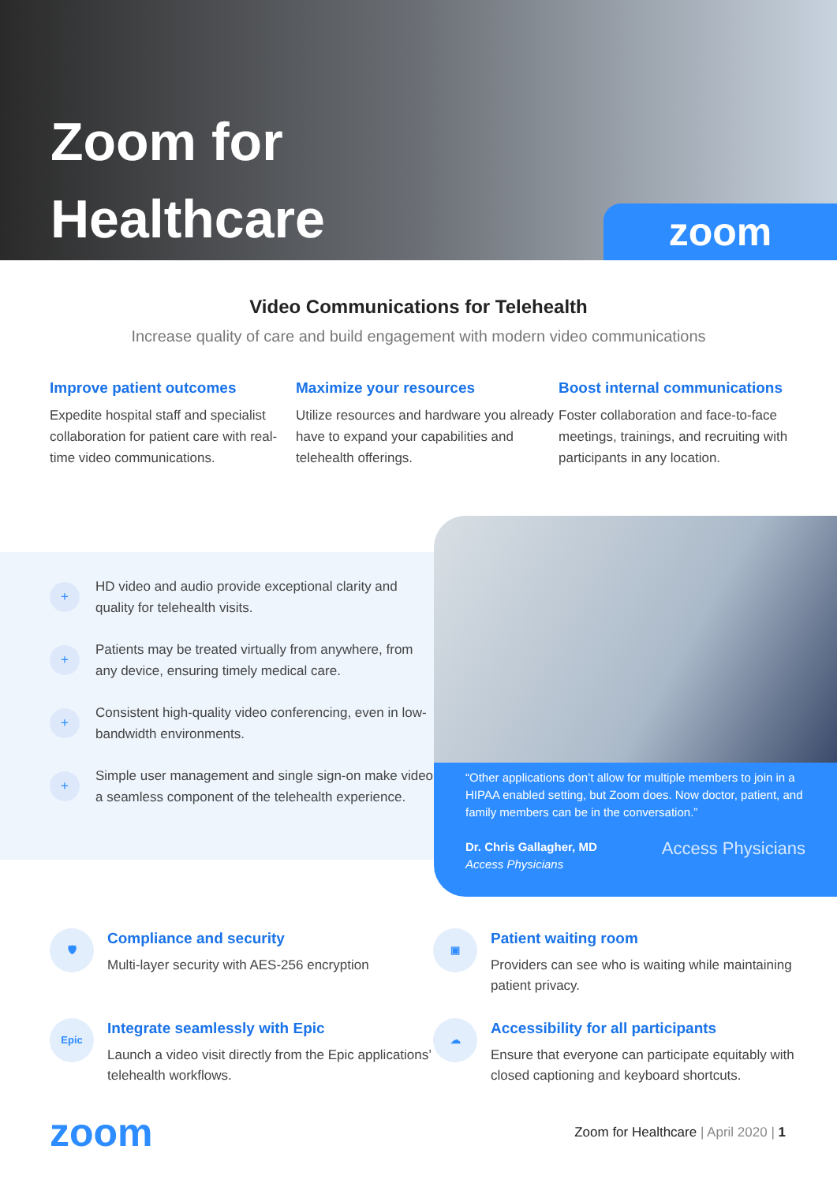Zoom for
Healthcare
zoom
Video Communications for Telehealth
Increase quality of care and build engagement with modern video communications
Improve patient outcomes
Expedite hospital staff and specialist collaboration for patient care with real-time video communications.
Maximize your resources
Utilize resources and hardware you already have to expand your capabilities and telehealth offerings.
Boost internal communications
Foster collaboration and face-to-face meetings, trainings, and recruiting with participants in any location.
+ HD video and audio provide exceptional clarity and quality for telehealth visits.
+ Patients may be treated virtually from anywhere, from any device, ensuring timely medical care.
+ Consistent high-quality video conferencing, even in low-bandwidth environments.
+ Simple user management and single sign-on make video a seamless component of the telehealth experience.
“Other applications don’t allow for multiple members to join in a HIPAA enabled setting, but Zoom does. Now doctor, patient, and family members can be in the conversation.”
Dr. Chris Gallagher, MD
Access Physicians Access Physicians
🛡
Compliance and security
Multi-layer security with AES-256 encryption
▣
Patient waiting room
Providers can see who is waiting while maintaining patient privacy.
Epic
Integrate seamlessly with Epic
Launch a video visit directly from the Epic applications’ telehealth workflows.
☁
Accessibility for all participants
Ensure that everyone can participate equitably with closed captioning and keyboard shortcuts.
zoom Zoom for Healthcare | April 2020 | 1